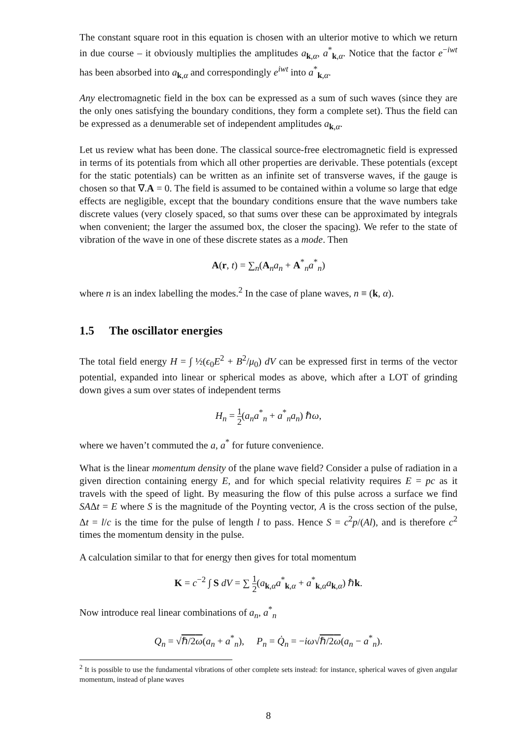The constant square root in this equation is chosen with an ulterior motive to which we return in due course – it obviously multiplies the amplitudes a<sub>k,α</sub>, a<sup>*</sup><sub>k,α</sub>. Notice that the factor e<sup>−iwt</sup> has been absorbed into a<sub>k,α</sub> and correspondingly e<sup>iwt</sup> into a<sup>*</sup><sub>k,α</sub>.
Any electromagnetic field in the box can be expressed as a sum of such waves (since they are the only ones satisfying the boundary conditions, they form a complete set). Thus the field can be expressed as a denumerable set of independent amplitudes a<sub>k,α</sub>.
Let us review what has been done. The classical source-free electromagnetic field is expressed in terms of its potentials from which all other properties are derivable. These potentials (except for the static potentials) can be written as an infinite set of transverse waves, if the gauge is chosen so that ∇.A = 0. The field is assumed to be contained within a volume so large that edge effects are negligible, except that the boundary conditions ensure that the wave numbers take discrete values (very closely spaced, so that sums over these can be approximated by integrals when convenient; the larger the assumed box, the closer the spacing). We refer to the state of vibration of the wave in one of these discrete states as a mode. Then
A(r, t) = ∑<sub>n</sub>(A<sub>n</sub>a<sub>n</sub> + A<sup>*</sup><sub>n</sub>a<sup>*</sup><sub>n</sub>)
where n is an index labelling the modes.<sup>2</sup> In the case of plane waves, n ≡ (k, α).
1.5 The oscillator energies
The total field energy H = ∫ ½(ϵ<sub>0</sub>E<sup>2</sup> + B<sup>2</sup>/μ<sub>0</sub>) dV can be expressed first in terms of the vector potential, expanded into linear or spherical modes as above, which after a LOT of grinding down gives a sum over states of independent terms
H<sub>n</sub> = 1 2(a<sub>n</sub>a<sup>*</sup><sub>n</sub> + a<sup>*</sup><sub>n</sub>a<sub>n</sub>) ℏω,
where we haven’t commuted the a, a<sup>*</sup> for future convenience.
What is the linear momentum density of the plane wave field? Consider a pulse of radiation in a given direction containing energy E, and for which special relativity requires E = pc as it travels with the speed of light. By measuring the flow of this pulse across a surface we find SAΔt = E where S is the magnitude of the Poynting vector, A is the cross section of the pulse, Δt = l/c is the time for the pulse of length l to pass. Hence S = c<sup>2</sup>p/(Al), and is therefore c<sup>2</sup> times the momentum density in the pulse.
A calculation similar to that for energy then gives for total momentum
K = c<sup>−2</sup> ∫ S dV = ∑ 1 2(a<sub>k,α</sub>a<sup>*</sup><sub>k,α</sub> + a<sup>*</sup><sub>k,α</sub>a<sub>k,α</sub>) ℏk.
Now introduce real linear combinations of a<sub>n</sub>, a<sup>*</sup><sub>n</sub>
Q<sub>n</sub> = √ℏ/2ω(a<sub>n</sub> + a<sup>*</sup><sub>n</sub>), P<sub>n</sub> = Q̇<sub>n</sub> = −iω√ℏ/2ω(a<sub>n</sub> − a<sup>*</sup><sub>n</sub>).
<sup>2</sup> It is possible to use the fundamental vibrations of other complete sets instead: for instance, spherical waves of given angular momentum, instead of plane waves
8